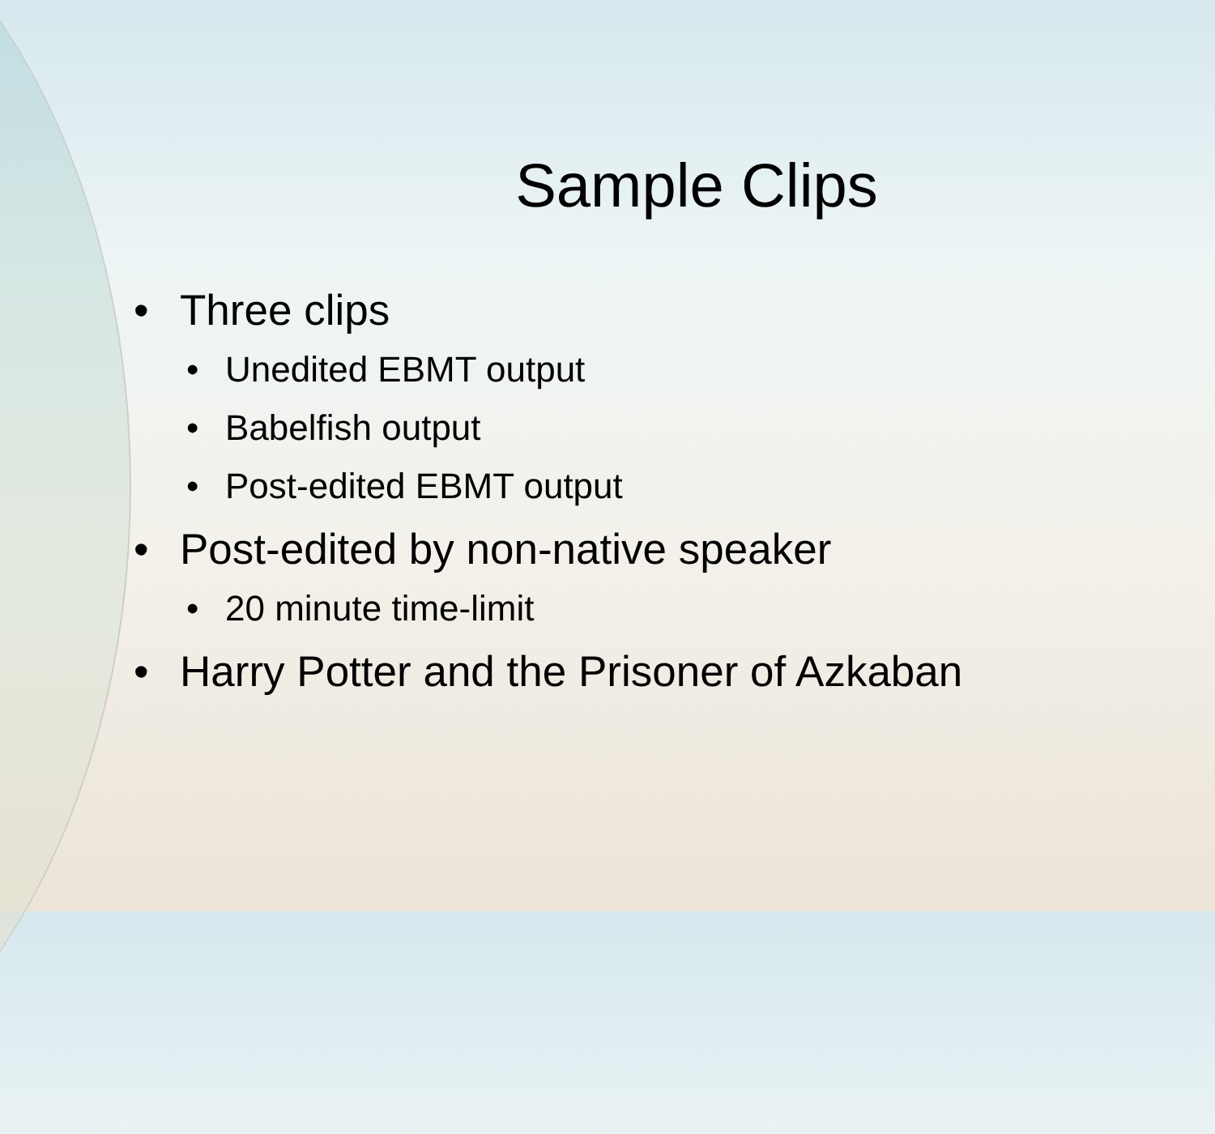Sample Clips
• Three clips
• Unedited EBMT output
• Babelfish output
• Post-edited EBMT output
• Post-edited by non-native speaker
• 20 minute time-limit
• Harry Potter and the Prisoner of Azkaban